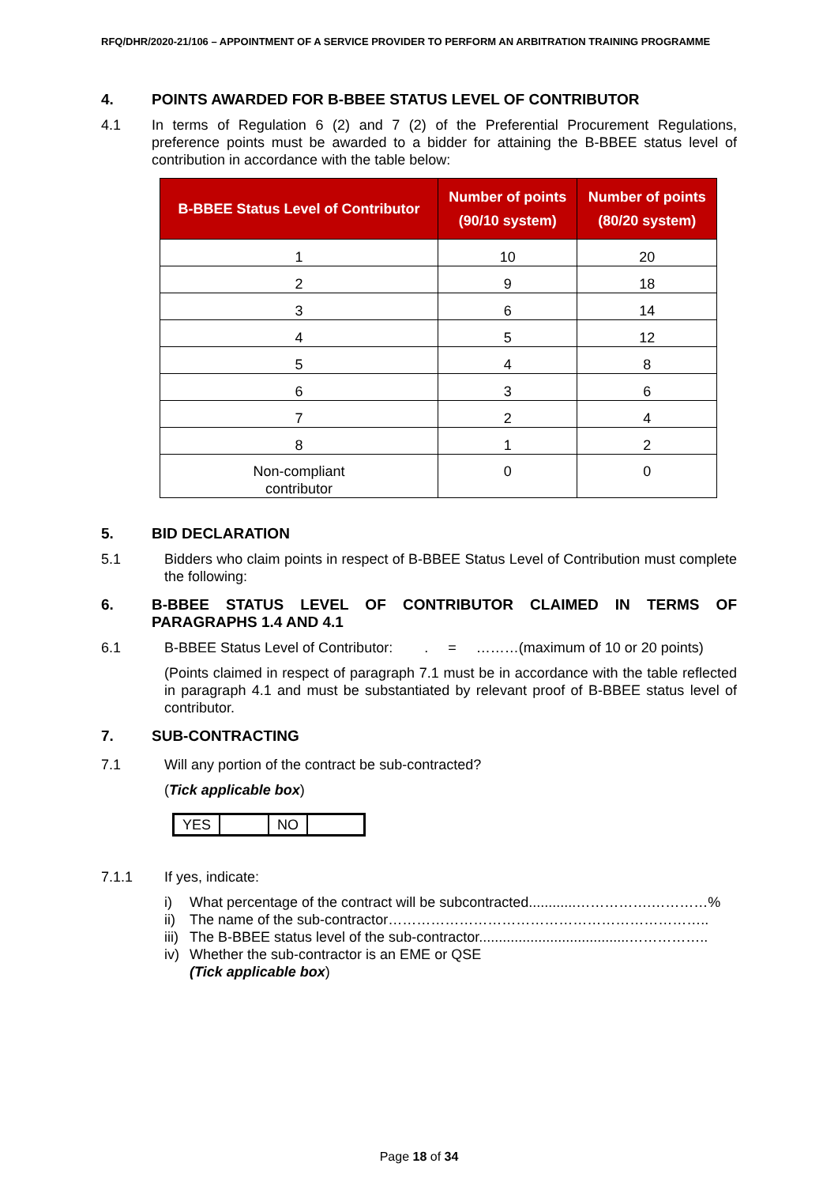RFQ/DHR/2020-21/106 – APPOINTMENT OF A SERVICE PROVIDER TO PERFORM AN ARBITRATION TRAINING PROGRAMME
4. POINTS AWARDED FOR B-BBEE STATUS LEVEL OF CONTRIBUTOR
4.1 In terms of Regulation 6 (2) and 7 (2) of the Preferential Procurement Regulations, preference points must be awarded to a bidder for attaining the B-BBEE status level of contribution in accordance with the table below:
| B-BBEE Status Level of Contributor | Number of points (90/10 system) | Number of points (80/20 system) |
| --- | --- | --- |
| 1 | 10 | 20 |
| 2 | 9 | 18 |
| 3 | 6 | 14 |
| 4 | 5 | 12 |
| 5 | 4 | 8 |
| 6 | 3 | 6 |
| 7 | 2 | 4 |
| 8 | 1 | 2 |
| Non-compliant contributor | 0 | 0 |
5. BID DECLARATION
5.1 Bidders who claim points in respect of B-BBEE Status Level of Contribution must complete the following:
6. B-BBEE STATUS LEVEL OF CONTRIBUTOR CLAIMED IN TERMS OF PARAGRAPHS 1.4 AND 4.1
6.1 B-BBEE Status Level of Contributor: . = ………(maximum of 10 or 20 points)
(Points claimed in respect of paragraph 7.1 must be in accordance with the table reflected in paragraph 4.1 and must be substantiated by relevant proof of B-BBEE status level of contributor.
7. SUB-CONTRACTING
7.1 Will any portion of the contract be sub-contracted?
(Tick applicable box)
| YES | | NO | |
7.1.1 If yes, indicate:
i) What percentage of the contract will be subcontracted............…………….…………%
ii) The name of the sub-contractor…………………………………………………………..
iii) The B-BBEE status level of the sub-contractor......................................……………..
iv) Whether the sub-contractor is an EME or QSE
(Tick applicable box)
Page 18 of 34